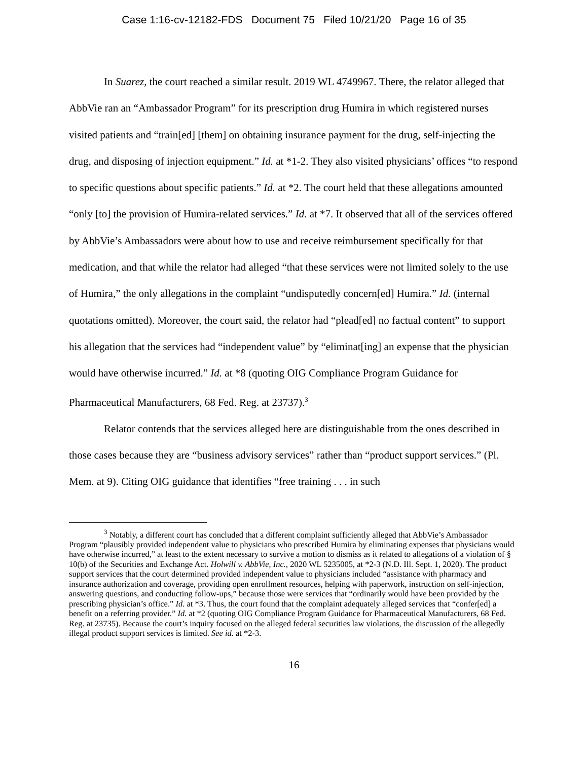Case 1:16-cv-12182-FDS Document 75 Filed 10/21/20 Page 16 of 35
In Suarez, the court reached a similar result. 2019 WL 4749967. There, the relator alleged that AbbVie ran an “Ambassador Program” for its prescription drug Humira in which registered nurses visited patients and “train[ed] [them] on obtaining insurance payment for the drug, self-injecting the drug, and disposing of injection equipment.” Id. at *1-2. They also visited physicians’ offices “to respond to specific questions about specific patients.” Id. at *2. The court held that these allegations amounted “only [to] the provision of Humira-related services.” Id. at *7. It observed that all of the services offered by AbbVie’s Ambassadors were about how to use and receive reimbursement specifically for that medication, and that while the relator had alleged “that these services were not limited solely to the use of Humira,” the only allegations in the complaint “undisputedly concern[ed] Humira.” Id. (internal quotations omitted). Moreover, the court said, the relator had “plead[ed] no factual content” to support his allegation that the services had “independent value” by “eliminat[ing] an expense that the physician would have otherwise incurred.” Id. at *8 (quoting OIG Compliance Program Guidance for Pharmaceutical Manufacturers, 68 Fed. Reg. at 23737).<sup>3</sup>
Relator contends that the services alleged here are distinguishable from the ones described in those cases because they are “business advisory services” rather than “product support services.” (Pl. Mem. at 9). Citing OIG guidance that identifies “free training . . . in such
<sup>3</sup> Notably, a different court has concluded that a different complaint sufficiently alleged that AbbVie’s Ambassador Program “plausibly provided independent value to physicians who prescribed Humira by eliminating expenses that physicians would have otherwise incurred,” at least to the extent necessary to survive a motion to dismiss as it related to allegations of a violation of § 10(b) of the Securities and Exchange Act. Holwill v. AbbVie, Inc., 2020 WL 5235005, at *2-3 (N.D. Ill. Sept. 1, 2020). The product support services that the court determined provided independent value to physicians included “assistance with pharmacy and insurance authorization and coverage, providing open enrollment resources, helping with paperwork, instruction on self-injection, answering questions, and conducting follow-ups,” because those were services that “ordinarily would have been provided by the prescribing physician’s office.” Id. at *3. Thus, the court found that the complaint adequately alleged services that “confer[ed] a benefit on a referring provider.” Id. at *2 (quoting OIG Compliance Program Guidance for Pharmaceutical Manufacturers, 68 Fed. Reg. at 23735). Because the court’s inquiry focused on the alleged federal securities law violations, the discussion of the allegedly illegal product support services is limited. See id. at *2-3.
16